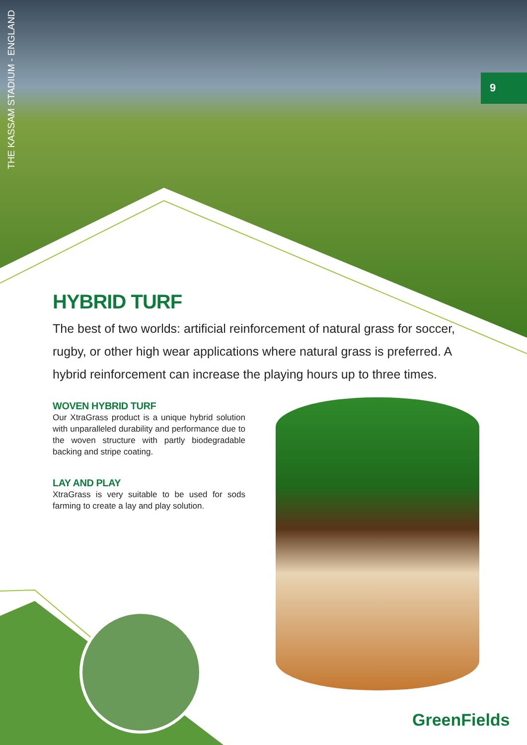THE KASSAM STADIUM - ENGLAND
9
HYBRID TURF
The best of two worlds: artificial reinforcement of natural grass for soccer, rugby, or other high wear applications where natural grass is preferred. A hybrid reinforcement can increase the playing hours up to three times.
WOVEN HYBRID TURF
Our XtraGrass product is a unique hybrid solution with unparalleled durability and performance due to the woven structure with partly biodegradable backing and stripe coating.
LAY AND PLAY
XtraGrass is very suitable to be used for sods farming to create a lay and play solution.
GreenFields